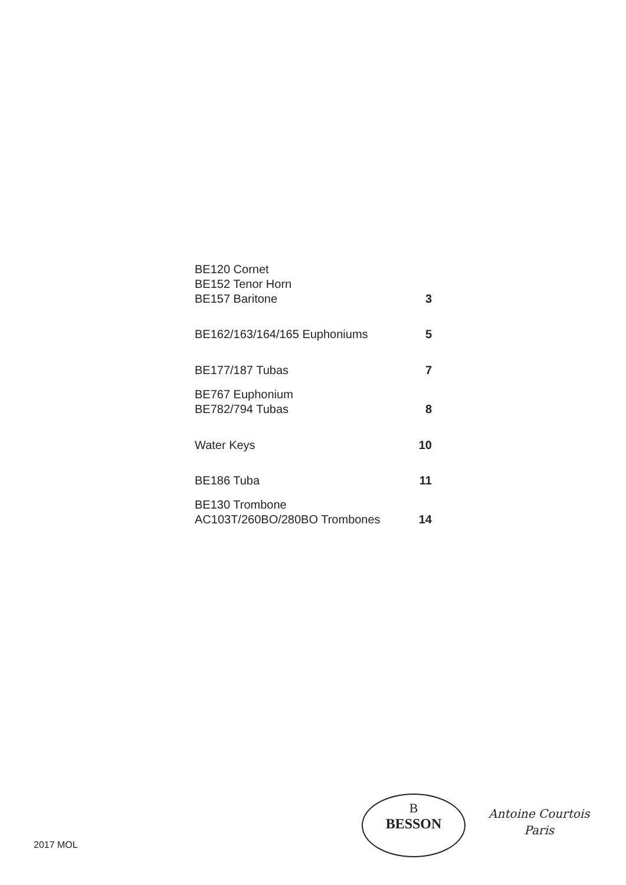BE120 Cornet
BE152 Tenor Horn
BE157 Baritone 3
BE162/163/164/165 Euphoniums 5
BE177/187 Tubas 7
BE767 Euphonium
BE782/794 Tubas 8
Water Keys 10
BE186 Tuba 11
BE130 Trombone
AC103T/260BO/280BO Trombones 14
2017 MOL
B
BESSON
Antoine Courtois
Paris